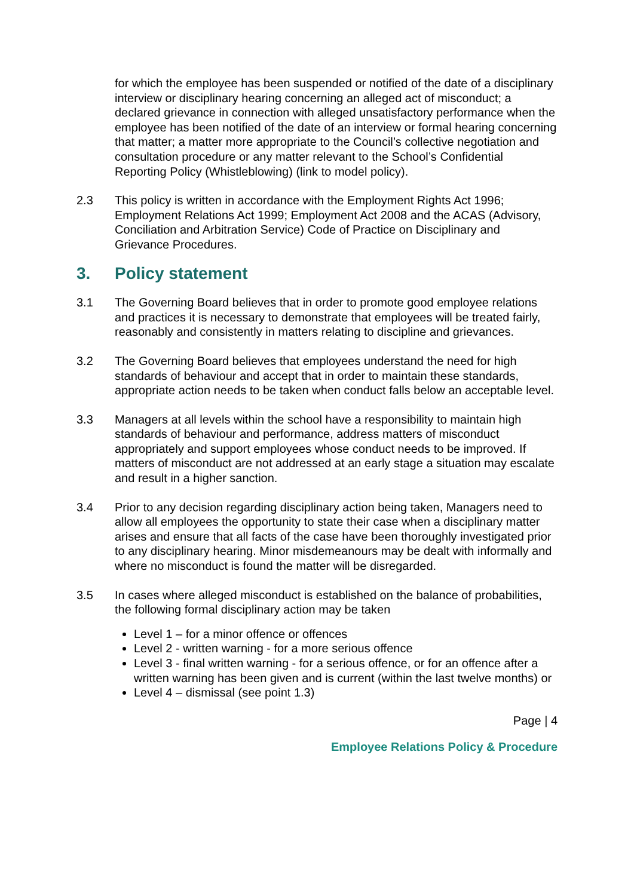for which the employee has been suspended or notified of the date of a disciplinary interview or disciplinary hearing concerning an alleged act of misconduct; a declared grievance in connection with alleged unsatisfactory performance when the employee has been notified of the date of an interview or formal hearing concerning that matter; a matter more appropriate to the Council’s collective negotiation and consultation procedure or any matter relevant to the School’s Confidential Reporting Policy (Whistleblowing) (link to model policy).
2.3 This policy is written in accordance with the Employment Rights Act 1996; Employment Relations Act 1999; Employment Act 2008 and the ACAS (Advisory, Conciliation and Arbitration Service) Code of Practice on Disciplinary and Grievance Procedures.
3. Policy statement
3.1 The Governing Board believes that in order to promote good employee relations and practices it is necessary to demonstrate that employees will be treated fairly, reasonably and consistently in matters relating to discipline and grievances.
3.2 The Governing Board believes that employees understand the need for high standards of behaviour and accept that in order to maintain these standards, appropriate action needs to be taken when conduct falls below an acceptable level.
3.3 Managers at all levels within the school have a responsibility to maintain high standards of behaviour and performance, address matters of misconduct appropriately and support employees whose conduct needs to be improved. If matters of misconduct are not addressed at an early stage a situation may escalate and result in a higher sanction.
3.4 Prior to any decision regarding disciplinary action being taken, Managers need to allow all employees the opportunity to state their case when a disciplinary matter arises and ensure that all facts of the case have been thoroughly investigated prior to any disciplinary hearing. Minor misdemeanours may be dealt with informally and where no misconduct is found the matter will be disregarded.
3.5 In cases where alleged misconduct is established on the balance of probabilities, the following formal disciplinary action may be taken
Level 1 – for a minor offence or offences
Level 2 - written warning - for a more serious offence
Level 3 - final written warning - for a serious offence, or for an offence after a written warning has been given and is current (within the last twelve months) or
Level 4 – dismissal (see point 1.3)
Page | 4
Employee Relations Policy & Procedure